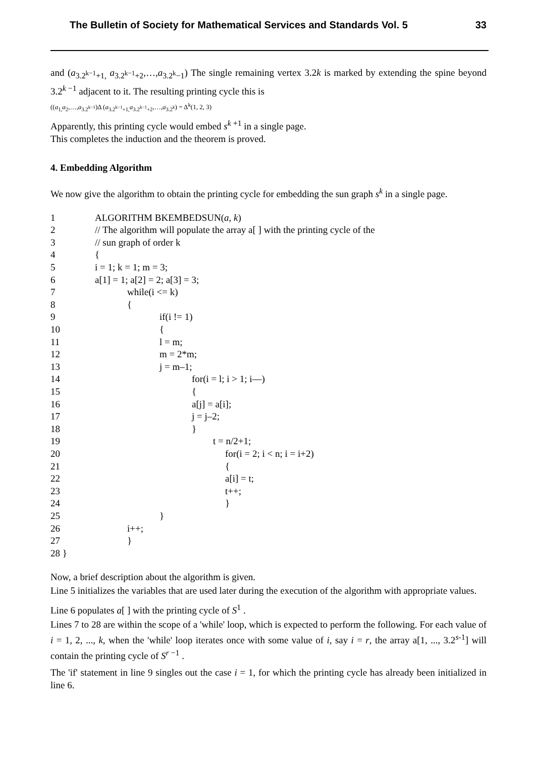The Bulletin of Society for Mathematical Services and Standards Vol. 5 33
and (a<sub>3.2<sup>k−1</sup>+1,</sub> a<sub>3.2<sup>k−1</sup>+2</sub>,…,a<sub>3.2<sup>k</sup>−1</sub>) The single remaining vertex 3.2k is marked by extending the spine beyond 3.2<sup>k −1</sup> adjacent to it. The resulting printing cycle this is
((a<sub>1,</sub>a<sub>2</sub>,…,a<sub>3.2<sup>k−1</sup></sub>)Δ (a<sub>3.2<sup>k−1</sup>+1,</sub>a<sub>3.2<sup>k−1</sup>+2</sub>,…,a<sub>3.2<sup>k</sup></sub>) = Δ<sup>k</sup>(1, 2, 3)
Apparently, this printing cycle would embed s<sup>k +1</sup> in a single page.
This completes the induction and the theorem is proved.
4. Embedding Algorithm
We now give the algorithm to obtain the printing cycle for embedding the sun graph s<sup>k</sup> in a single page.
1 ALGORITHM BKEMBEDSUN(a, k)
2 // The algorithm will populate the array a[ ] with the printing cycle of the
3 // sun graph of order k
4 {
5 i = 1; k = 1; m = 3;
6 a[1] = 1; a[2] = 2; a[3] = 3;
7 while(i <= k)
8 {
9 if(i != 1)
10 {
11 l = m;
12 m = 2*m;
13 j = m–1;
14 for(i = l; i > 1; i––)
15 {
16 a[j] = a[i];
17 j = j–2;
18 }
19 t = n/2+1;
20 for(i = 2; i < n; i = i+2)
21 {
22 a[i] = t;
23 t++;
24 }
25 }
26 i++;
27 }
28 }
Now, a brief description about the algorithm is given.
Line 5 initializes the variables that are used later during the execution of the algorithm with appropriate values.
Line 6 populates a[ ] with the printing cycle of S<sup>1</sup> .
Lines 7 to 28 are within the scope of a 'while' loop, which is expected to perform the following. For each value of i = 1, 2, ..., k, when the 'while' loop iterates once with some value of i, say i = r, the array a[1, ..., 3.2<sup>s-1</sup>] will contain the printing cycle of S<sup>r −1</sup> .
The 'if' statement in line 9 singles out the case i = 1, for which the printing cycle has already been initialized in line 6.